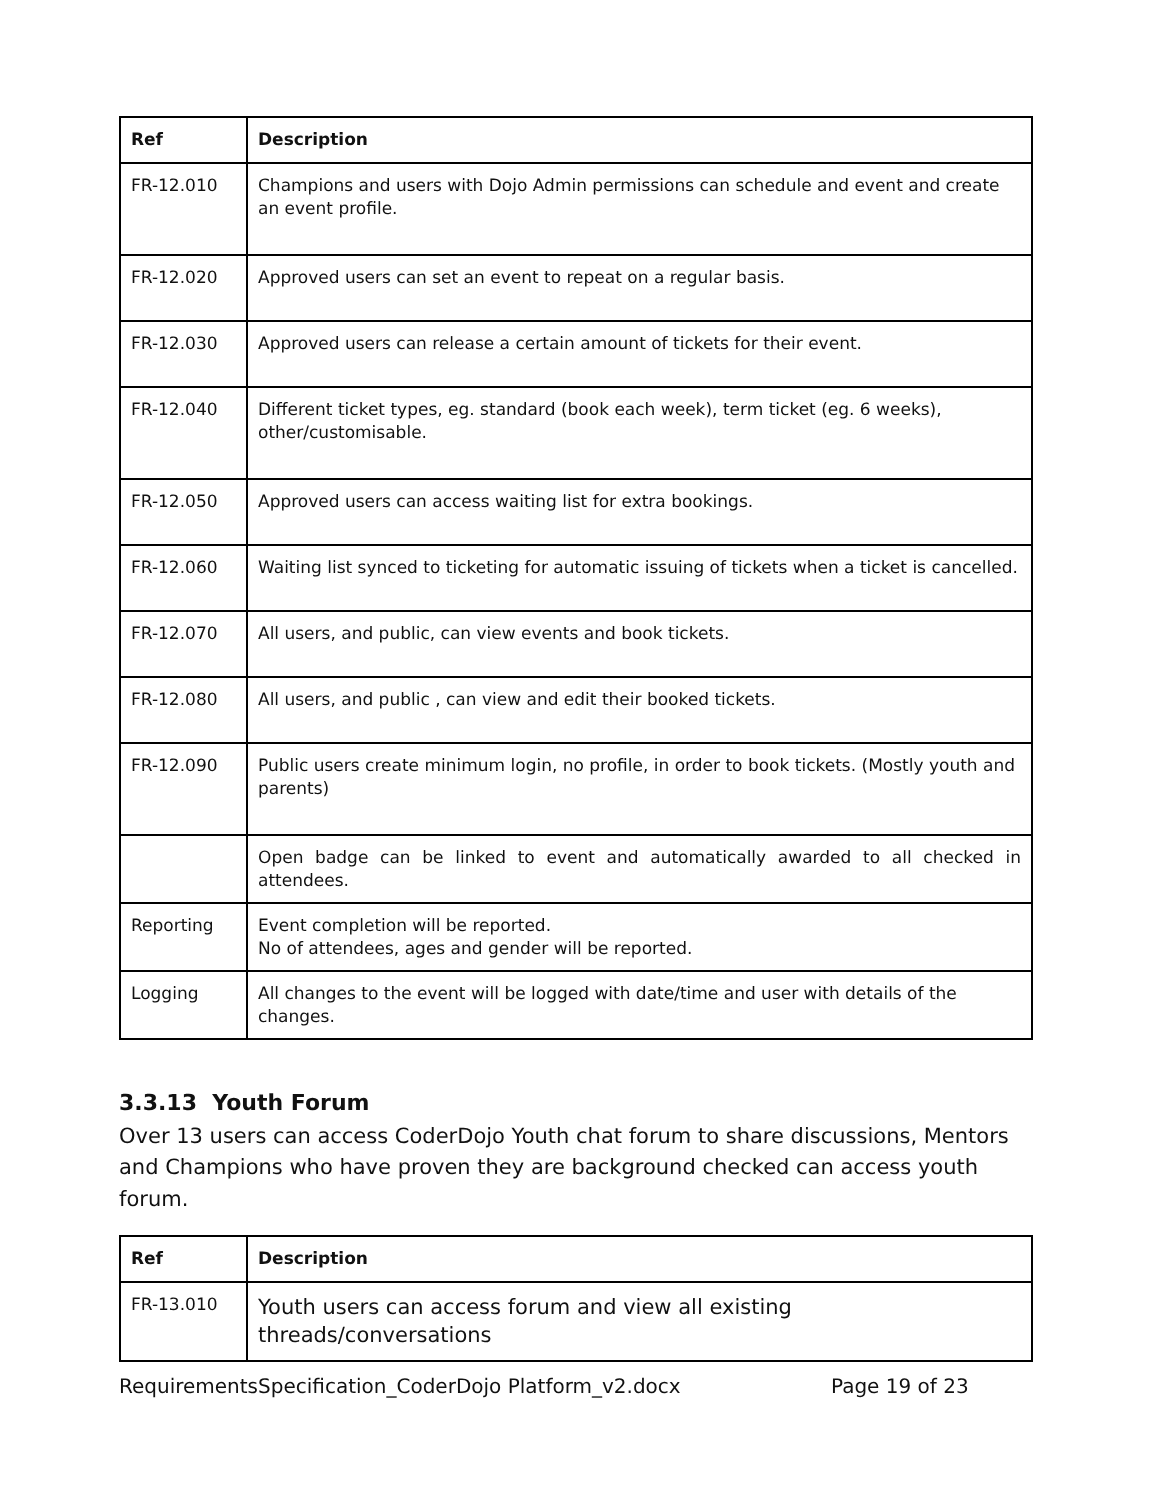| Ref | Description |
| --- | --- |
| FR-12.010 | Champions and users with Dojo Admin permissions can schedule and event and create an event profile. |
| FR-12.020 | Approved users can set an event to repeat on a regular basis. |
| FR-12.030 | Approved users can release a certain amount of tickets for their event. |
| FR-12.040 | Different ticket types, eg. standard (book each week), term ticket (eg. 6 weeks), other/customisable. |
| FR-12.050 | Approved users can access waiting list for extra bookings. |
| FR-12.060 | Waiting list synced to ticketing for automatic issuing of tickets when a ticket is cancelled. |
| FR-12.070 | All users, and public, can view events and book tickets. |
| FR-12.080 | All users, and public , can view and edit their booked tickets. |
| FR-12.090 | Public users create minimum login, no profile, in order to book tickets. (Mostly youth and parents) |
| | Open badge can be linked to event and automatically awarded to all checked in attendees. |
| Reporting | Event completion will be reported. No of attendees, ages and gender will be reported. |
| Logging | All changes to the event will be logged with date/time and user with details of the changes. |
3.3.13 Youth Forum
Over 13 users can access CoderDojo Youth chat forum to share discussions, Mentors and Champions who have proven they are background checked can access youth forum.
| Ref | Description |
| --- | --- |
| FR-13.010 | Youth users can access forum and view all existing threads/conversations |
RequirementsSpecification_CoderDojo Platform_v2.docx Page 19 of 23